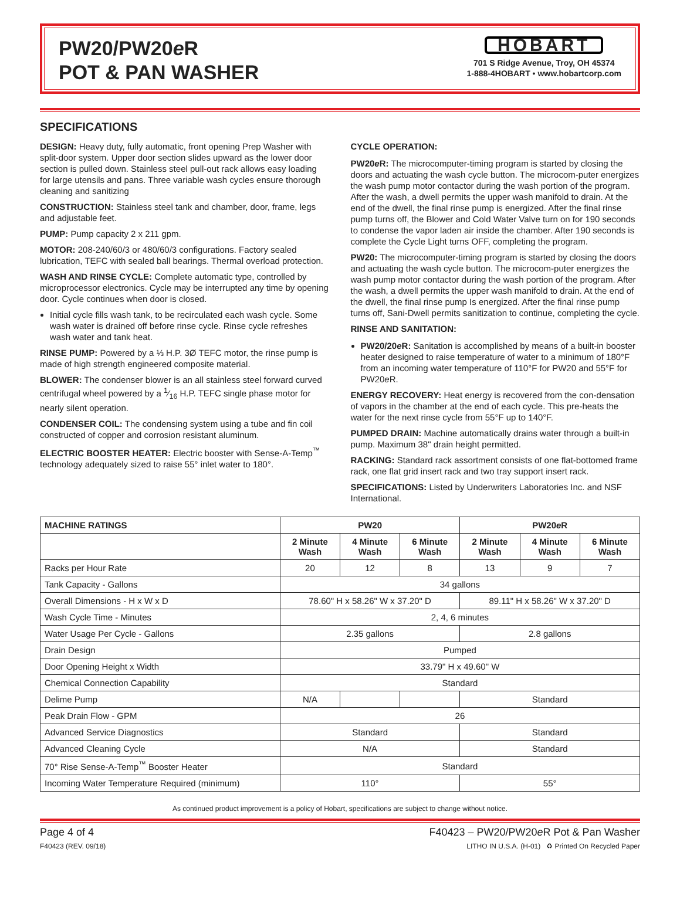PW20/PW20e R
POT & PAN WASHER
HOBART
701 S Ridge Avenue, Troy, OH 45374
1-888-4HOBART • www.hobartcorp.com
SPECIFICATIONS
DESIGN: Heavy duty, fully automatic, front opening Prep Washer with split-door system. Upper door section slides upward as the lower door section is pulled down. Stainless steel pull-out rack allows easy loading for large utensils and pans. Three variable wash cycles ensure thorough cleaning and sanitizing
CONSTRUCTION: Stainless steel tank and chamber, door, frame, legs and adjustable feet.
PUMP: Pump capacity 2 x 211 gpm.
MOTOR: 208-240/60/3 or 480/60/3 configurations. Factory sealed lubrication, TEFC with sealed ball bearings. Thermal overload protection.
WASH AND RINSE CYCLE: Complete automatic type, controlled by microprocessor electronics. Cycle may be interrupted any time by opening door. Cycle continues when door is closed.
Initial cycle fills wash tank, to be recirculated each wash cycle. Some wash water is drained off before rinse cycle. Rinse cycle refreshes wash water and tank heat.
RINSE PUMP: Powered by a ⅓ H.P. 3Ø TEFC motor, the rinse pump is made of high strength engineered composite material.
BLOWER: The condenser blower is an all stainless steel forward curved centrifugal wheel powered by a 1⁄16 H.P. TEFC single phase motor for nearly silent operation.
CONDENSER COIL: The condensing system using a tube and fin coil constructed of copper and corrosion resistant aluminum.
ELECTRIC BOOSTER HEATER: Electric booster with Sense-A-Temp<sup>™</sup> technology adequately sized to raise 55° inlet water to 180°.
CYCLE OPERATION:
PW20e R: The microcomputer-timing program is started by closing the doors and actuating the wash cycle button. The microcom-puter energizes the wash pump motor contactor during the wash portion of the program. After the wash, a dwell permits the upper wash manifold to drain. At the end of the dwell, the final rinse pump is energized. After the final rinse pump turns off, the Blower and Cold Water Valve turn on for 190 seconds to condense the vapor laden air inside the chamber. After 190 seconds is complete the Cycle Light turns OFF, completing the program.
PW20: The microcomputer-timing program is started by closing the doors and actuating the wash cycle button. The microcom-puter energizes the wash pump motor contactor during the wash portion of the program. After the wash, a dwell permits the upper wash manifold to drain. At the end of the dwell, the final rinse pump Is energized. After the final rinse pump turns off, Sani-Dwell permits sanitization to continue, completing the cycle.
RINSE AND SANITATION:
PW20/20e R: Sanitation is accomplished by means of a built-in booster heater designed to raise temperature of water to a minimum of 180°F from an incoming water temperature of 110°F for PW20 and 55°F for PW20e R.
ENERGY RECOVERY: Heat energy is recovered from the con-densation of vapors in the chamber at the end of each cycle. This pre-heats the water for the next rinse cycle from 55°F up to 140°F.
PUMPED DRAIN: Machine automatically drains water through a built-in pump. Maximum 38" drain height permitted.
RACKING: Standard rack assortment consists of one flat-bottomed frame rack, one flat grid insert rack and two tray support insert rack.
SPECIFICATIONS: Listed by Underwriters Laboratories Inc. and NSF International.
| MACHINE RATINGS | PW20 | | | PW20 e R | | |
| --- | --- | --- | --- | --- | --- | --- |
| | 2 Minute Wash | 4 Minute Wash | 6 Minute Wash | 2 Minute Wash | 4 Minute Wash | 6 Minute Wash |
| Racks per Hour Rate | 20 | 12 | 8 | 13 | 9 | 7 |
| Tank Capacity - Gallons | 34 gallons | | | | | |
| Overall Dimensions - H x W x D | 78.60" H x 58.26" W x 37.20" D | | | 89.11" H x 58.26" W x 37.20" D | | |
| Wash Cycle Time - Minutes | 2, 4, 6 minutes | | | | | |
| Water Usage Per Cycle - Gallons | 2.35 gallons | | | 2.8 gallons | | |
| Drain Design | Pumped | | | | | |
| Door Opening Height x Width | 33.79" H x 49.60" W | | | | | |
| Chemical Connection Capability | Standard | | | | | |
| Delime Pump | N/A | | | Standard | | |
| Peak Drain Flow - GPM | 26 | | | | | |
| Advanced Service Diagnostics | Standard | | | Standard | | |
| Advanced Cleaning Cycle | N/A | | | Standard | | |
| 70° Rise Sense-A-Temp<sup>™</sup> Booster Heater | Standard | | | | | |
| Incoming Water Temperature Required (minimum) | 110° | | | 55° | | |
As continued product improvement is a policy of Hobart, specifications are subject to change without notice.
Page 4 of 4 F40423 – PW20/PW20e R Pot & Pan Washer
F40423 (REV. 09/18) LITHO IN U.S.A. (H-01) ♻ Printed On Recycled Paper